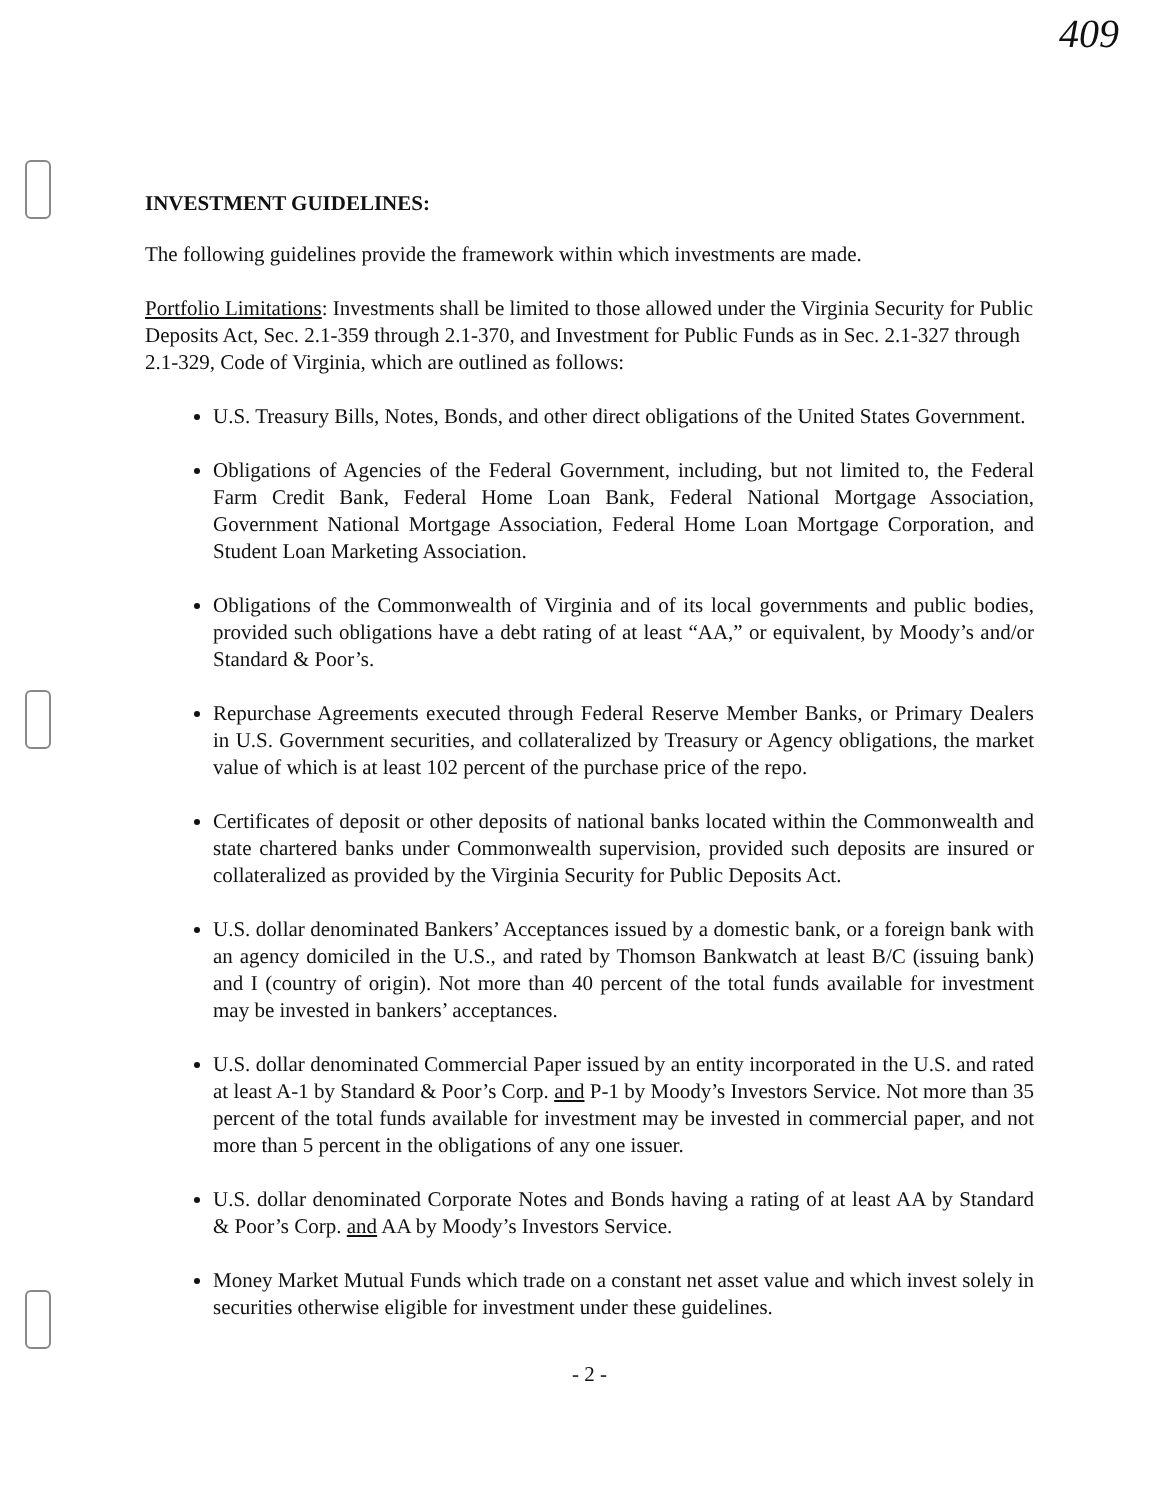409
INVESTMENT GUIDELINES:
The following guidelines provide the framework within which investments are made.
Portfolio Limitations: Investments shall be limited to those allowed under the Virginia Security for Public Deposits Act, Sec. 2.1-359 through 2.1-370, and Investment for Public Funds as in Sec. 2.1-327 through 2.1-329, Code of Virginia, which are outlined as follows:
U.S. Treasury Bills, Notes, Bonds, and other direct obligations of the United States Government.
Obligations of Agencies of the Federal Government, including, but not limited to, the Federal Farm Credit Bank, Federal Home Loan Bank, Federal National Mortgage Association, Government National Mortgage Association, Federal Home Loan Mortgage Corporation, and Student Loan Marketing Association.
Obligations of the Commonwealth of Virginia and of its local governments and public bodies, provided such obligations have a debt rating of at least “AA,” or equivalent, by Moody’s and/or Standard & Poor’s.
Repurchase Agreements executed through Federal Reserve Member Banks, or Primary Dealers in U.S. Government securities, and collateralized by Treasury or Agency obligations, the market value of which is at least 102 percent of the purchase price of the repo.
Certificates of deposit or other deposits of national banks located within the Commonwealth and state chartered banks under Commonwealth supervision, provided such deposits are insured or collateralized as provided by the Virginia Security for Public Deposits Act.
U.S. dollar denominated Bankers’ Acceptances issued by a domestic bank, or a foreign bank with an agency domiciled in the U.S., and rated by Thomson Bankwatch at least B/C (issuing bank) and I (country of origin). Not more than 40 percent of the total funds available for investment may be invested in bankers’ acceptances.
U.S. dollar denominated Commercial Paper issued by an entity incorporated in the U.S. and rated at least A-1 by Standard & Poor’s Corp. and P-1 by Moody’s Investors Service. Not more than 35 percent of the total funds available for investment may be invested in commercial paper, and not more than 5 percent in the obligations of any one issuer.
U.S. dollar denominated Corporate Notes and Bonds having a rating of at least AA by Standard & Poor’s Corp. and AA by Moody’s Investors Service.
Money Market Mutual Funds which trade on a constant net asset value and which invest solely in securities otherwise eligible for investment under these guidelines.
- 2 -